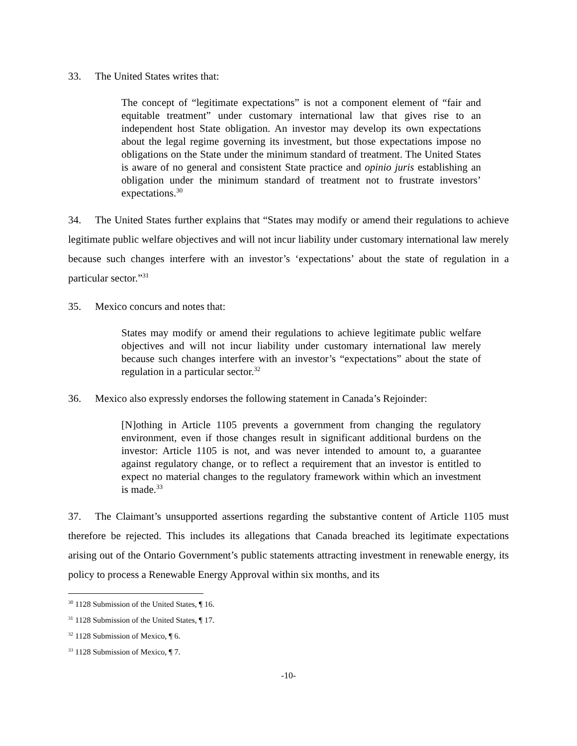33. The United States writes that:
The concept of “legitimate expectations” is not a component element of “fair and equitable treatment” under customary international law that gives rise to an independent host State obligation. An investor may develop its own expectations about the legal regime governing its investment, but those expectations impose no obligations on the State under the minimum standard of treatment. The United States is aware of no general and consistent State practice and opinio juris establishing an obligation under the minimum standard of treatment not to frustrate investors’ expectations.<sup>30</sup>
34. The United States further explains that “States may modify or amend their regulations to achieve legitimate public welfare objectives and will not incur liability under customary international law merely because such changes interfere with an investor’s ‘expectations’ about the state of regulation in a particular sector.”<sup>31</sup>
35. Mexico concurs and notes that:
States may modify or amend their regulations to achieve legitimate public welfare objectives and will not incur liability under customary international law merely because such changes interfere with an investor’s “expectations” about the state of regulation in a particular sector.<sup>32</sup>
36. Mexico also expressly endorses the following statement in Canada’s Rejoinder:
[N]othing in Article 1105 prevents a government from changing the regulatory environment, even if those changes result in significant additional burdens on the investor: Article 1105 is not, and was never intended to amount to, a guarantee against regulatory change, or to reflect a requirement that an investor is entitled to expect no material changes to the regulatory framework within which an investment is made.<sup>33</sup>
37. The Claimant’s unsupported assertions regarding the substantive content of Article 1105 must therefore be rejected. This includes its allegations that Canada breached its legitimate expectations arising out of the Ontario Government’s public statements attracting investment in renewable energy, its policy to process a Renewable Energy Approval within six months, and its
<sup>30</sup> 1128 Submission of the United States, ¶ 16.
<sup>31</sup> 1128 Submission of the United States, ¶ 17.
<sup>32</sup> 1128 Submission of Mexico, ¶ 6.
<sup>33</sup> 1128 Submission of Mexico, ¶ 7.
-10-